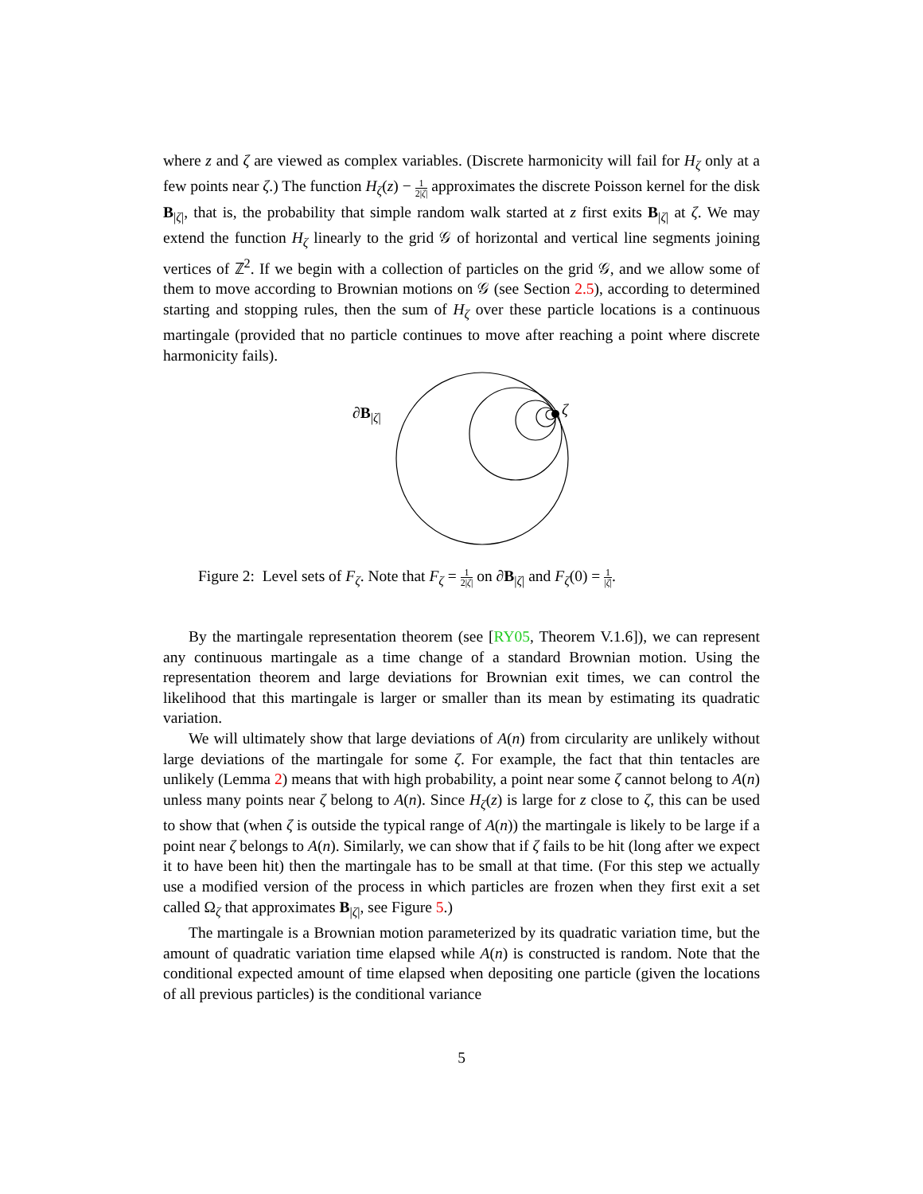where z and ζ are viewed as complex variables. (Discrete harmonicity will fail for H<sub>ζ</sub> only at a few points near ζ.) The function H<sub>ζ</sub>(z) − 1 2|ζ| approximates the discrete Poisson kernel for the disk B<sub>|ζ|</sub>, that is, the probability that simple random walk started at z first exits B<sub>|ζ|</sub> at ζ. We may extend the function H<sub>ζ</sub> linearly to the grid 𝒢 of horizontal and vertical line segments joining vertices of ℤ<sup>2</sup>. If we begin with a collection of particles on the grid 𝒢, and we allow some of them to move according to Brownian motions on 𝒢 (see Section 2.5), according to determined starting and stopping rules, then the sum of H<sub>ζ</sub> over these particle locations is a continuous martingale (provided that no particle continues to move after reaching a point where discrete harmonicity fails).
∂B<sub>|ζ|</sub> ζ
Figure 2: Level sets of F<sub>ζ</sub>. Note that F<sub>ζ</sub> = 1 2|ζ| on ∂B<sub>|ζ|</sub> and F<sub>ζ</sub>(0) = 1 |ζ|.
By the martingale representation theorem (see [RY05, Theorem V.1.6]), we can represent any continuous martingale as a time change of a standard Brownian motion. Using the representation theorem and large deviations for Brownian exit times, we can control the likelihood that this martingale is larger or smaller than its mean by estimating its quadratic variation.
We will ultimately show that large deviations of A(n) from circularity are unlikely without large deviations of the martingale for some ζ. For example, the fact that thin tentacles are unlikely (Lemma 2) means that with high probability, a point near some ζ cannot belong to A(n) unless many points near ζ belong to A(n). Since H<sub>ζ</sub>(z) is large for z close to ζ, this can be used to show that (when ζ is outside the typical range of A(n)) the martingale is likely to be large if a point near ζ belongs to A(n). Similarly, we can show that if ζ fails to be hit (long after we expect it to have been hit) then the martingale has to be small at that time. (For this step we actually use a modified version of the process in which particles are frozen when they first exit a set called Ω<sub>ζ</sub> that approximates B<sub>|ζ|</sub>, see Figure 5.)
The martingale is a Brownian motion parameterized by its quadratic variation time, but the amount of quadratic variation time elapsed while A(n) is constructed is random. Note that the conditional expected amount of time elapsed when depositing one particle (given the locations of all previous particles) is the conditional variance
5